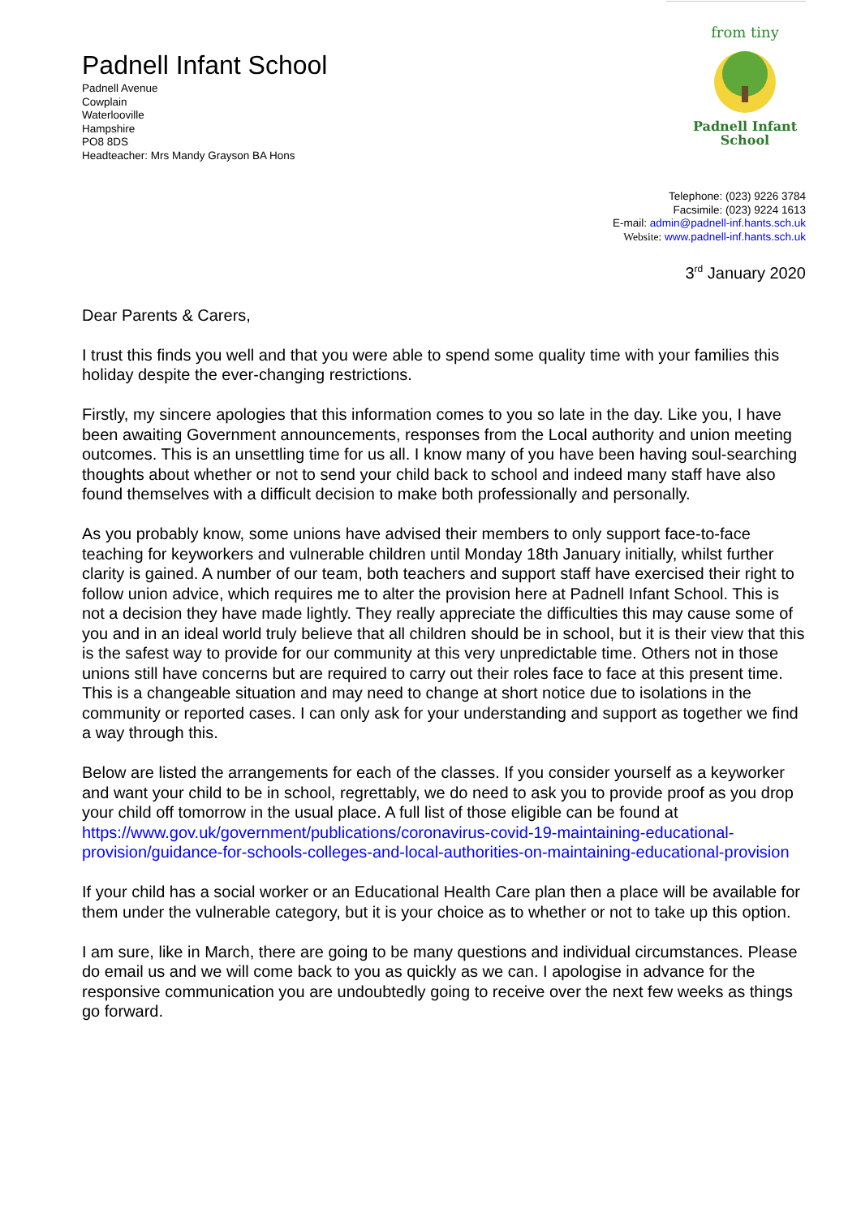Padnell Infant School
Padnell Avenue
Cowplain
Waterlooville
Hampshire
PO8 8DS
Headteacher: Mrs Mandy Grayson BA Hons
from tiny
Padnell Infant
School
Telephone: (023) 9226 3784
Facsimile: (023) 9224 1613
E-mail: admin@padnell-inf.hants.sch.uk
Website: www.padnell-inf.hants.sch.uk
3<sup>rd</sup> January 2020
Dear Parents & Carers,
I trust this finds you well and that you were able to spend some quality time with your families this holiday despite the ever-changing restrictions.
Firstly, my sincere apologies that this information comes to you so late in the day. Like you, I have been awaiting Government announcements, responses from the Local authority and union meeting outcomes. This is an unsettling time for us all. I know many of you have been having soul-searching thoughts about whether or not to send your child back to school and indeed many staff have also found themselves with a difficult decision to make both professionally and personally.
As you probably know, some unions have advised their members to only support face-to-face teaching for keyworkers and vulnerable children until Monday 18th January initially, whilst further clarity is gained. A number of our team, both teachers and support staff have exercised their right to follow union advice, which requires me to alter the provision here at Padnell Infant School. This is not a decision they have made lightly. They really appreciate the difficulties this may cause some of you and in an ideal world truly believe that all children should be in school, but it is their view that this is the safest way to provide for our community at this very unpredictable time. Others not in those unions still have concerns but are required to carry out their roles face to face at this present time. This is a changeable situation and may need to change at short notice due to isolations in the community or reported cases. I can only ask for your understanding and support as together we find a way through this.
Below are listed the arrangements for each of the classes. If you consider yourself as a keyworker and want your child to be in school, regrettably, we do need to ask you to provide proof as you drop your child off tomorrow in the usual place. A full list of those eligible can be found at https://www.gov.uk/government/publications/coronavirus-covid-19-maintaining-educational-provision/guidance-for-schools-colleges-and-local-authorities-on-maintaining-educational-provision
If your child has a social worker or an Educational Health Care plan then a place will be available for them under the vulnerable category, but it is your choice as to whether or not to take up this option.
I am sure, like in March, there are going to be many questions and individual circumstances. Please do email us and we will come back to you as quickly as we can. I apologise in advance for the responsive communication you are undoubtedly going to receive over the next few weeks as things go forward.